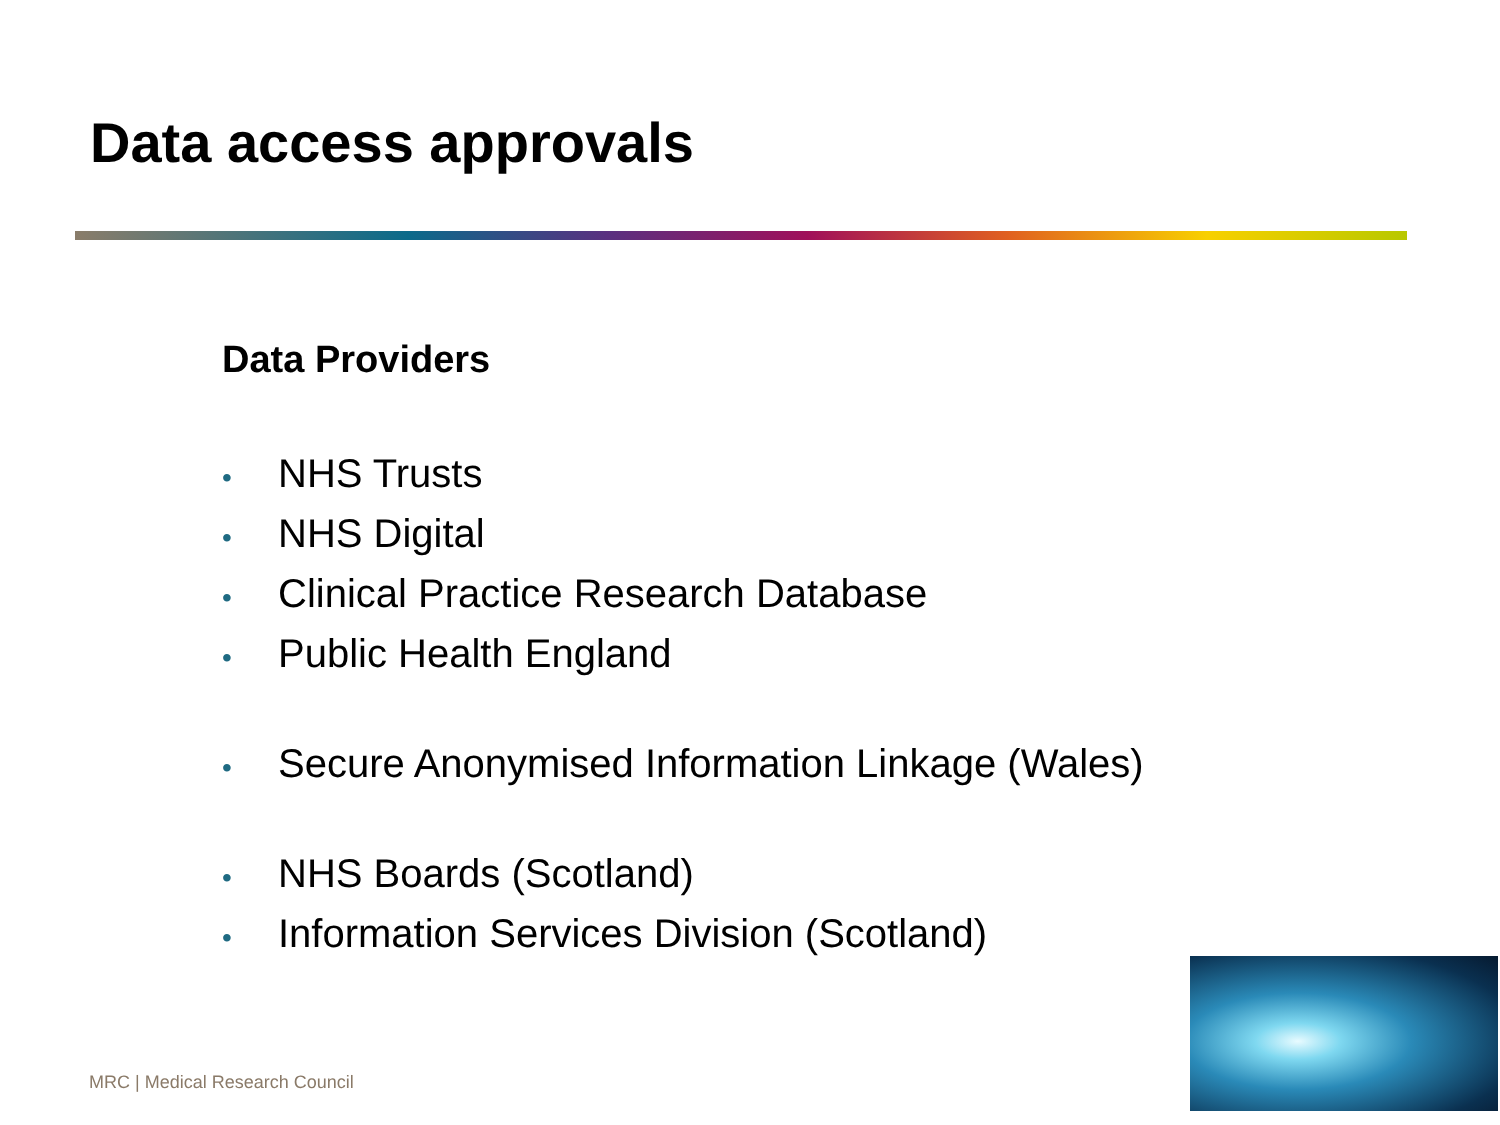Data access approvals
Data Providers
• NHS Trusts
• NHS Digital
• Clinical Practice Research Database
• Public Health England
• Secure Anonymised Information Linkage (Wales)
• NHS Boards (Scotland)
• Information Services Division (Scotland)
MRC | Medical Research Council